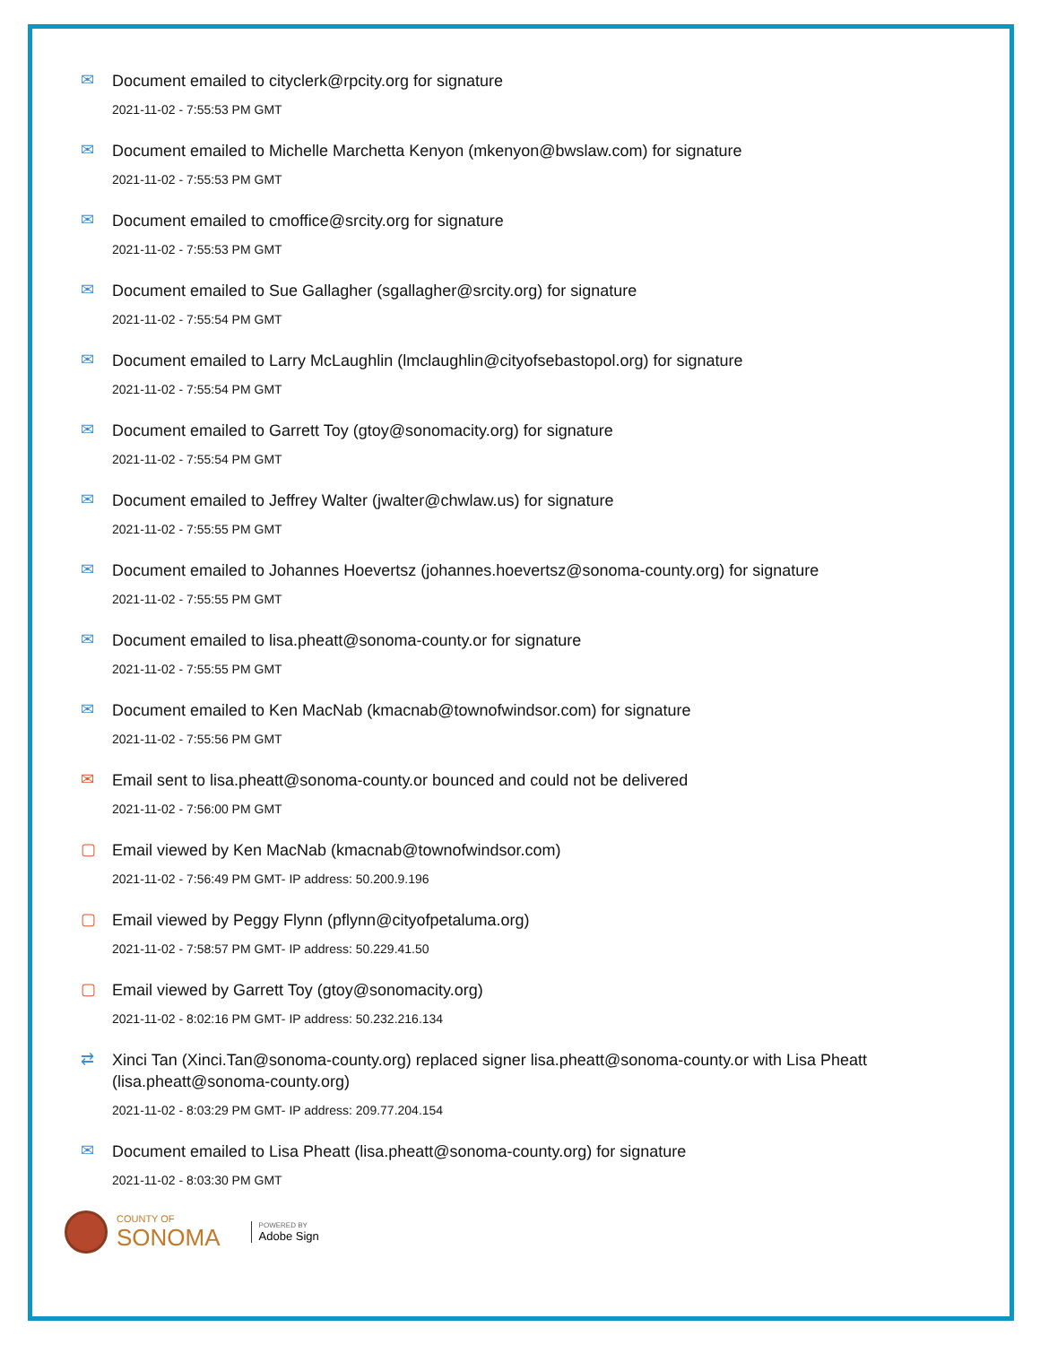✉
Document emailed to cityclerk@rpcity.org for signature
2021-11-02 - 7:55:53 PM GMT
✉
Document emailed to Michelle Marchetta Kenyon (mkenyon@bwslaw.com) for signature
2021-11-02 - 7:55:53 PM GMT
✉
Document emailed to cmoffice@srcity.org for signature
2021-11-02 - 7:55:53 PM GMT
✉
Document emailed to Sue Gallagher (sgallagher@srcity.org) for signature
2021-11-02 - 7:55:54 PM GMT
✉
Document emailed to Larry McLaughlin (lmclaughlin@cityofsebastopol.org) for signature
2021-11-02 - 7:55:54 PM GMT
✉
Document emailed to Garrett Toy (gtoy@sonomacity.org) for signature
2021-11-02 - 7:55:54 PM GMT
✉
Document emailed to Jeffrey Walter (jwalter@chwlaw.us) for signature
2021-11-02 - 7:55:55 PM GMT
✉
Document emailed to Johannes Hoevertsz (johannes.hoevertsz@sonoma-county.org) for signature
2021-11-02 - 7:55:55 PM GMT
✉
Document emailed to lisa.pheatt@sonoma-county.or for signature
2021-11-02 - 7:55:55 PM GMT
✉
Document emailed to Ken MacNab (kmacnab@townofwindsor.com) for signature
2021-11-02 - 7:55:56 PM GMT
✉
Email sent to lisa.pheatt@sonoma-county.or bounced and could not be delivered
2021-11-02 - 7:56:00 PM GMT
▢
Email viewed by Ken MacNab (kmacnab@townofwindsor.com)
2021-11-02 - 7:56:49 PM GMT- IP address: 50.200.9.196
▢
Email viewed by Peggy Flynn (pflynn@cityofpetaluma.org)
2021-11-02 - 7:58:57 PM GMT- IP address: 50.229.41.50
▢
Email viewed by Garrett Toy (gtoy@sonomacity.org)
2021-11-02 - 8:02:16 PM GMT- IP address: 50.232.216.134
⇄
Xinci Tan (Xinci.Tan@sonoma-county.org) replaced signer lisa.pheatt@sonoma-county.or with Lisa Pheatt (lisa.pheatt@sonoma-county.org)
2021-11-02 - 8:03:29 PM GMT- IP address: 209.77.204.154
✉
Document emailed to Lisa Pheatt (lisa.pheatt@sonoma-county.org) for signature
2021-11-02 - 8:03:30 PM GMT
COUNTY OF
SONOMA
POWERED BY
Adobe Sign